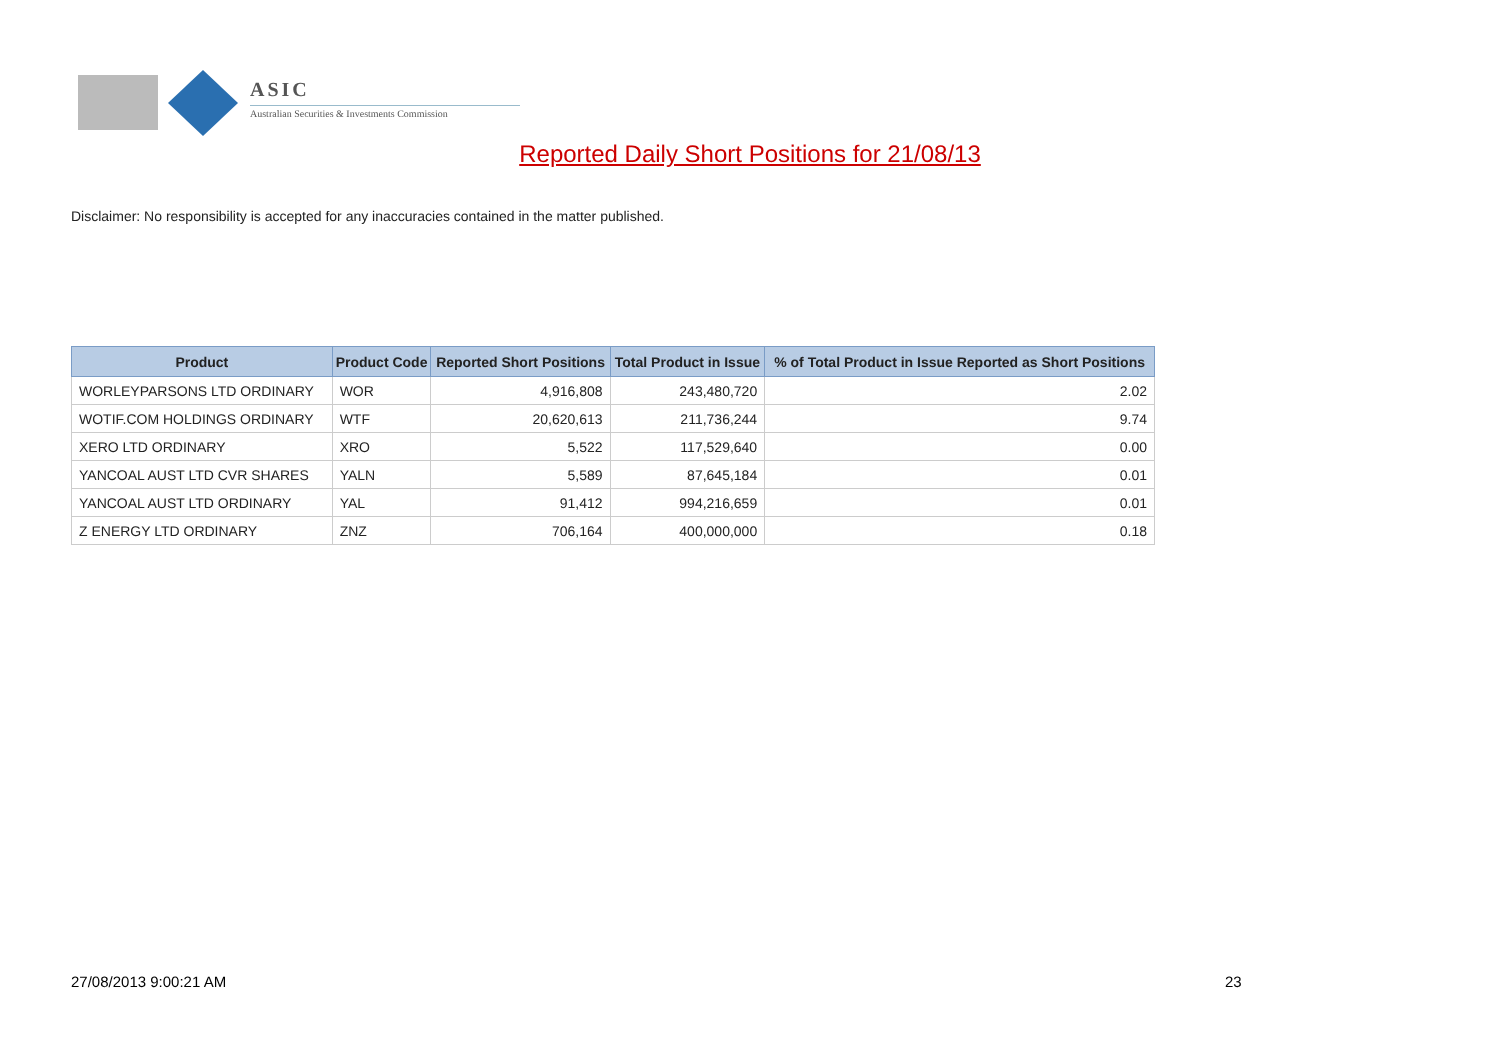ASIC
Australian Securities & Investments Commission
Reported Daily Short Positions for 21/08/13
Disclaimer: No responsibility is accepted for any inaccuracies contained in the matter published.
| Product | Product Code | Reported Short Positions | Total Product in Issue | % of Total Product in Issue Reported as Short Positions |
| --- | --- | --- | --- | --- |
| WORLEYPARSONS LTD ORDINARY | WOR | 4,916,808 | 243,480,720 | 2.02 |
| WOTIF.COM HOLDINGS ORDINARY | WTF | 20,620,613 | 211,736,244 | 9.74 |
| XERO LTD ORDINARY | XRO | 5,522 | 117,529,640 | 0.00 |
| YANCOAL AUST LTD CVR SHARES | YALN | 5,589 | 87,645,184 | 0.01 |
| YANCOAL AUST LTD ORDINARY | YAL | 91,412 | 994,216,659 | 0.01 |
| Z ENERGY LTD ORDINARY | ZNZ | 706,164 | 400,000,000 | 0.18 |
27/08/2013 9:00:21 AM 23